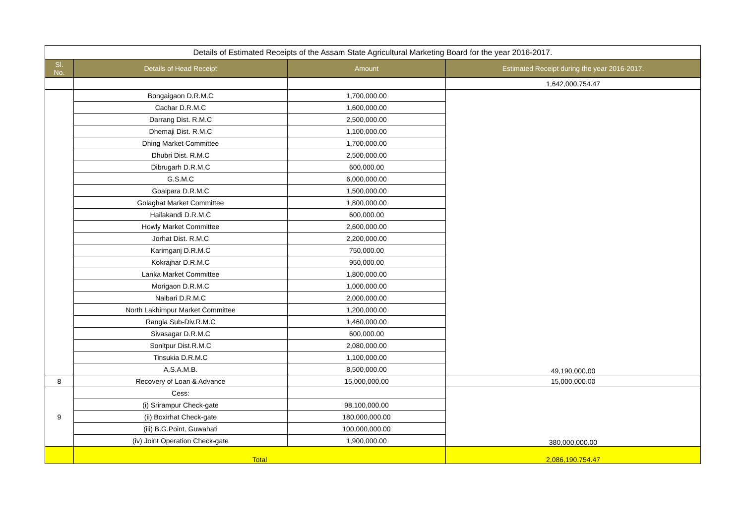| Details of Estimated Receipts of the Assam State Agricultural Marketing Board for the year 2016-2017. | | | |
| Sl. No. | Details of Head Receipt | Amount | Estimated Receipt during the year 2016-2017. |
| | | | 1,642,000,754.47 |
| | Bongaigaon D.R.M.C | 1,700,000.00 | 49,190,000.00 |
| | Cachar D.R.M.C | 1,600,000.00 | |
| | Darrang Dist. R.M.C | 2,500,000.00 | |
| | Dhemaji Dist. R.M.C | 1,100,000.00 | |
| | Dhing Market Committee | 1,700,000.00 | |
| | Dhubri Dist. R.M.C | 2,500,000.00 | |
| | Dibrugarh D.R.M.C | 600,000.00 | |
| | G.S.M.C | 6,000,000.00 | |
| | Goalpara D.R.M.C | 1,500,000.00 | |
| | Golaghat Market Committee | 1,800,000.00 | |
| | Hailakandi D.R.M.C | 600,000.00 | |
| | Howly Market Committee | 2,600,000.00 | |
| | Jorhat Dist. R.M.C | 2,200,000.00 | |
| | Karimganj D.R.M.C | 750,000.00 | |
| | Kokrajhar D.R.M.C | 950,000.00 | |
| | Lanka Market Committee | 1,800,000.00 | |
| | Morigaon D.R.M.C | 1,000,000.00 | |
| | Nalbari D.R.M.C | 2,000,000.00 | |
| | North Lakhimpur Market Committee | 1,200,000.00 | |
| | Rangia Sub-Div.R.M.C | 1,460,000.00 | |
| | Sivasagar D.R.M.C | 600,000.00 | |
| | Sonitpur Dist.R.M.C | 2,080,000.00 | |
| | Tinsukia D.R.M.C | 1,100,000.00 | |
| | A.S.A.M.B. | 8,500,000.00 | |
| 8 | Recovery of Loan & Advance | 15,000,000.00 | 15,000,000.00 |
| 9 | Cess: | | 380,000,000.00 |
| | (i) Srirampur Check-gate | 98,100,000.00 | |
| | (ii) Boxirhat Check-gate | 180,000,000.00 | |
| | (iii) B.G.Point, Guwahati | 100,000,000.00 | |
| | (iv) Joint Operation Check-gate | 1,900,000.00 | |
| | Total | | 2,086,190,754.47 |